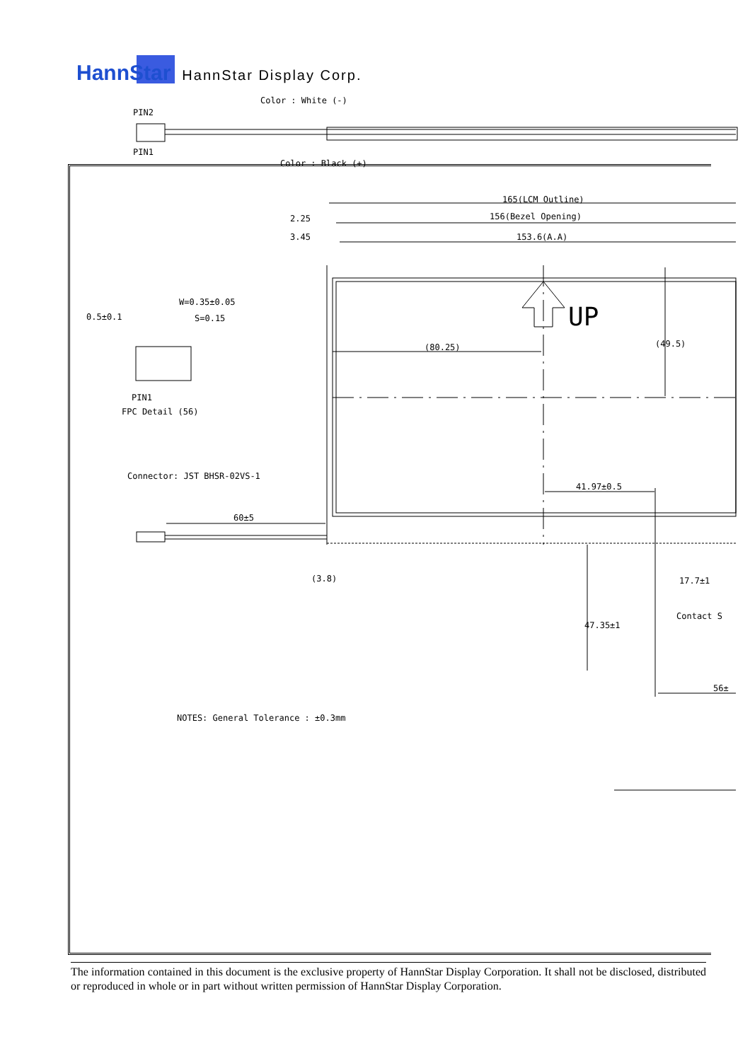HannStar
HannStar Display Corp.
Color : White (-)
PIN2
PIN1
Color : Black (+)
165(LCM Outline)
156(Bezel Opening)
153.6(A.A)
2.25
3.45
W=0.35±0.05
0.5±0.1
S=0.15
PIN1
FPC Detail (56)
UP
(80.25)
(49.5)
Connector: JST BHSR-02VS-1
60±5
41.97±0.5
(3.8)
17.7±1
Contact S
47.35±1
56±
NOTES: General Tolerance : ±0.3mm
The information contained in this document is the exclusive property of HannStar Display Corporation. It shall not be disclosed, distributed or reproduced in whole or in part without written permission of HannStar Display Corporation.